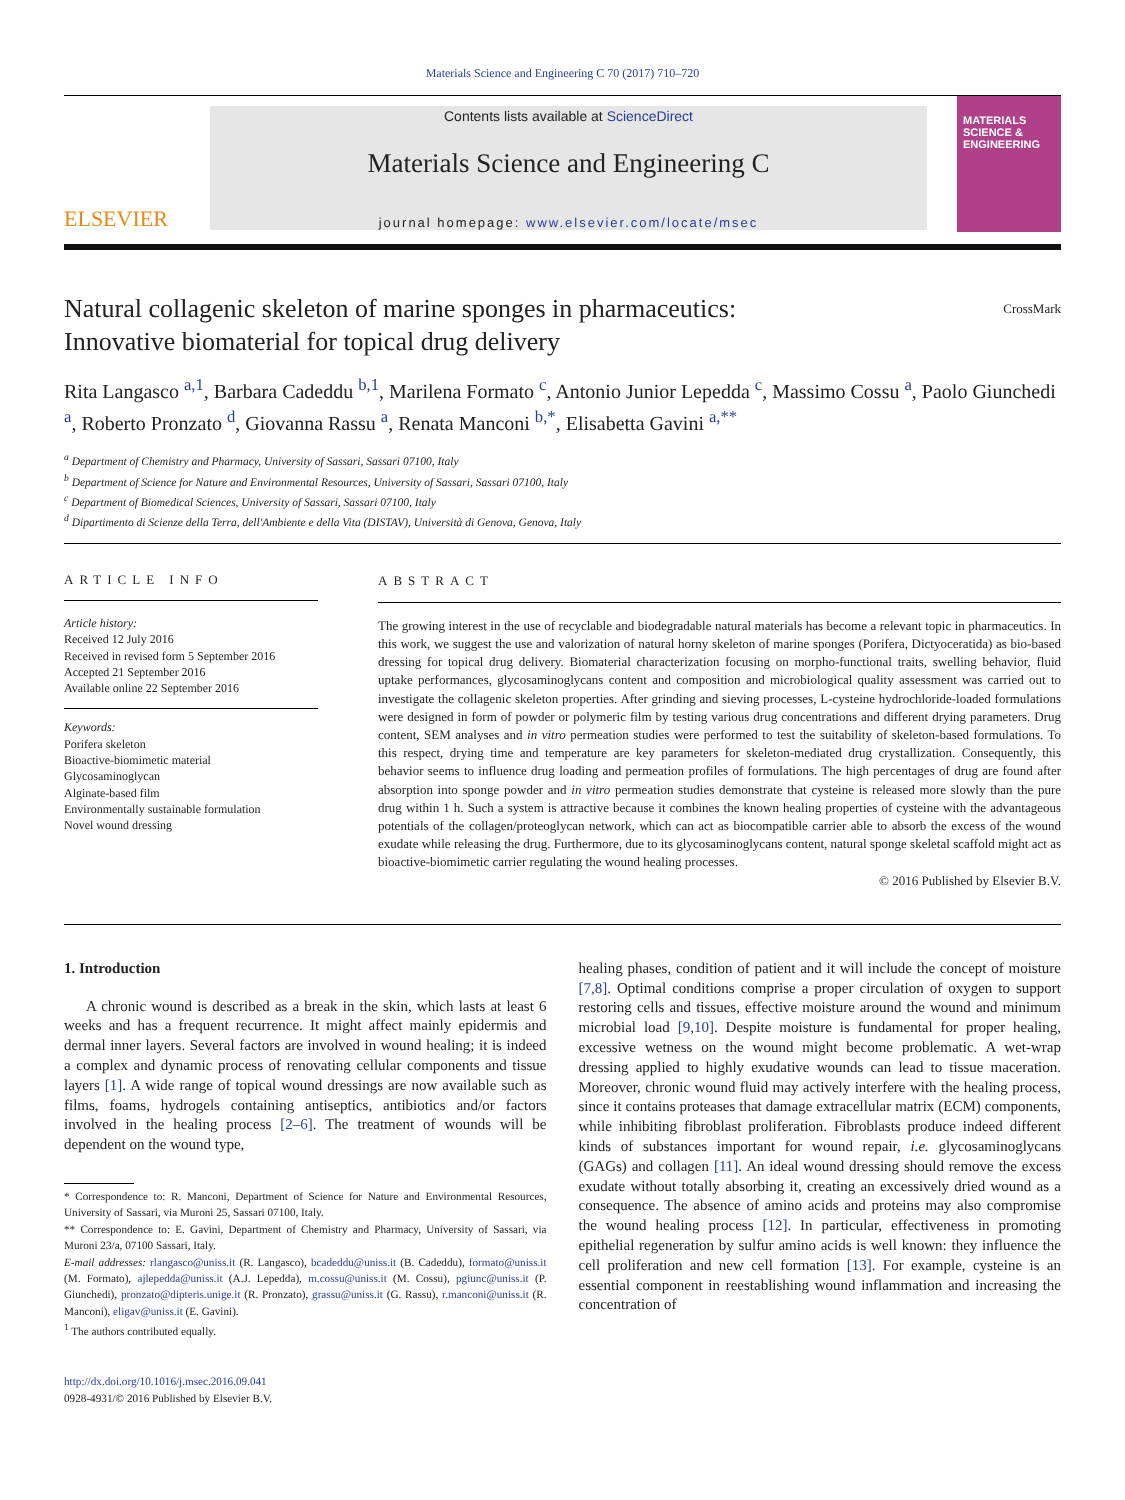Materials Science and Engineering C 70 (2017) 710–720
ELSEVIER
Contents lists available at ScienceDirect
Materials Science and Engineering C
journal homepage: www.elsevier.com/locate/msec
MATERIALS SCIENCE & ENGINEERING
Natural collagenic skeleton of marine sponges in pharmaceutics:
Innovative biomaterial for topical drug delivery CrossMark
Rita Langasco <sup>a,1</sup>, Barbara Cadeddu <sup>b,1</sup>, Marilena Formato <sup>c</sup>, Antonio Junior Lepedda <sup>c</sup>, Massimo Cossu <sup>a</sup>, Paolo Giunchedi <sup>a</sup>, Roberto Pronzato <sup>d</sup>, Giovanna Rassu <sup>a</sup>, Renata Manconi <sup>b,*</sup>, Elisabetta Gavini <sup>a,**</sup>
<sup>a</sup> Department of Chemistry and Pharmacy, University of Sassari, Sassari 07100, Italy
<sup>b</sup> Department of Science for Nature and Environmental Resources, University of Sassari, Sassari 07100, Italy
<sup>c</sup> Department of Biomedical Sciences, University of Sassari, Sassari 07100, Italy
<sup>d</sup> Dipartimento di Scienze della Terra, dell'Ambiente e della Vita (DISTAV), Università di Genova, Genova, Italy
ARTICLE INFO
Article history:
Received 12 July 2016
Received in revised form 5 September 2016
Accepted 21 September 2016
Available online 22 September 2016
Keywords:
Porifera skeleton
Bioactive-biomimetic material
Glycosaminoglycan
Alginate-based film
Environmentally sustainable formulation
Novel wound dressing
ABSTRACT
The growing interest in the use of recyclable and biodegradable natural materials has become a relevant topic in pharmaceutics. In this work, we suggest the use and valorization of natural horny skeleton of marine sponges (Porifera, Dictyoceratida) as bio-based dressing for topical drug delivery. Biomaterial characterization focusing on morpho-functional traits, swelling behavior, fluid uptake performances, glycosaminoglycans content and composition and microbiological quality assessment was carried out to investigate the collagenic skeleton properties. After grinding and sieving processes, L-cysteine hydrochloride-loaded formulations were designed in form of powder or polymeric film by testing various drug concentrations and different drying parameters. Drug content, SEM analyses and in vitro permeation studies were performed to test the suitability of skeleton-based formulations. To this respect, drying time and temperature are key parameters for skeleton-mediated drug crystallization. Consequently, this behavior seems to influence drug loading and permeation profiles of formulations. The high percentages of drug are found after absorption into sponge powder and in vitro permeation studies demonstrate that cysteine is released more slowly than the pure drug within 1 h. Such a system is attractive because it combines the known healing properties of cysteine with the advantageous potentials of the collagen/proteoglycan network, which can act as biocompatible carrier able to absorb the excess of the wound exudate while releasing the drug. Furthermore, due to its glycosaminoglycans content, natural sponge skeletal scaffold might act as bioactive-biomimetic carrier regulating the wound healing processes.
© 2016 Published by Elsevier B.V.
1. Introduction
A chronic wound is described as a break in the skin, which lasts at least 6 weeks and has a frequent recurrence. It might affect mainly epidermis and dermal inner layers. Several factors are involved in wound healing; it is indeed a complex and dynamic process of renovating cellular components and tissue layers [1]. A wide range of topical wound dressings are now available such as films, foams, hydrogels containing antiseptics, antibiotics and/or factors involved in the healing process [2–6]. The treatment of wounds will be dependent on the wound type,
* Correspondence to: R. Manconi, Department of Science for Nature and Environmental Resources, University of Sassari, via Muroni 25, Sassari 07100, Italy.
** Correspondence to: E. Gavini, Department of Chemistry and Pharmacy, University of Sassari, via Muroni 23/a, 07100 Sassari, Italy.
E-mail addresses: rlangasco@uniss.it (R. Langasco), bcadeddu@uniss.it (B. Cadeddu), formato@uniss.it (M. Formato), ajlepedda@uniss.it (A.J. Lepedda), m.cossu@uniss.it (M. Cossu), pgiunc@uniss.it (P. Giunchedi), pronzato@dipteris.unige.it (R. Pronzato), grassu@uniss.it (G. Rassu), r.manconi@uniss.it (R. Manconi), eligav@uniss.it (E. Gavini).
<sup>1</sup> The authors contributed equally.
http://dx.doi.org/10.1016/j.msec.2016.09.041
0928-4931/© 2016 Published by Elsevier B.V.
healing phases, condition of patient and it will include the concept of moisture [7,8]. Optimal conditions comprise a proper circulation of oxygen to support restoring cells and tissues, effective moisture around the wound and minimum microbial load [9,10]. Despite moisture is fundamental for proper healing, excessive wetness on the wound might become problematic. A wet-wrap dressing applied to highly exudative wounds can lead to tissue maceration. Moreover, chronic wound fluid may actively interfere with the healing process, since it contains proteases that damage extracellular matrix (ECM) components, while inhibiting fibroblast proliferation. Fibroblasts produce indeed different kinds of substances important for wound repair, i.e. glycosaminoglycans (GAGs) and collagen [11]. An ideal wound dressing should remove the excess exudate without totally absorbing it, creating an excessively dried wound as a consequence. The absence of amino acids and proteins may also compromise the wound healing process [12]. In particular, effectiveness in promoting epithelial regeneration by sulfur amino acids is well known: they influence the cell proliferation and new cell formation [13]. For example, cysteine is an essential component in reestablishing wound inflammation and increasing the concentration of